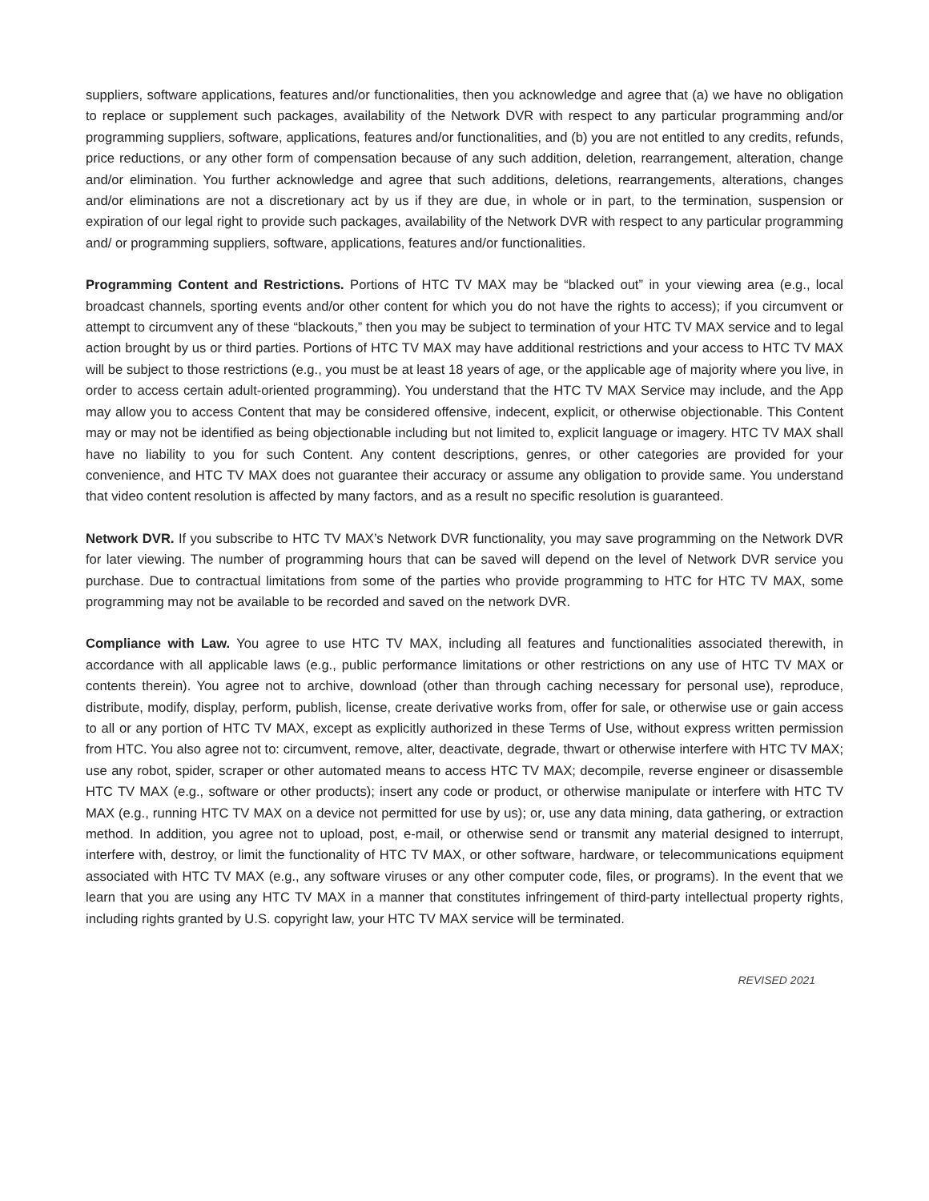suppliers, software applications, features and/or functionalities, then you acknowledge and agree that (a) we have no obligation to replace or supplement such packages, availability of the Network DVR with respect to any particular programming and/or programming suppliers, software, applications, features and/or functionalities, and (b) you are not entitled to any credits, refunds, price reductions, or any other form of compensation because of any such addition, deletion, rearrangement, alteration, change and/or elimination. You further acknowledge and agree that such additions, deletions, rearrangements, alterations, changes and/or eliminations are not a discretionary act by us if they are due, in whole or in part, to the termination, suspension or expiration of our legal right to provide such packages, availability of the Network DVR with respect to any particular programming and/ or programming suppliers, software, applications, features and/or functionalities.
Programming Content and Restrictions. Portions of HTC TV MAX may be “blacked out” in your viewing area (e.g., local broadcast channels, sporting events and/or other content for which you do not have the rights to access); if you circumvent or attempt to circumvent any of these “blackouts,” then you may be subject to termination of your HTC TV MAX service and to legal action brought by us or third parties. Portions of HTC TV MAX may have additional restrictions and your access to HTC TV MAX will be subject to those restrictions (e.g., you must be at least 18 years of age, or the applicable age of majority where you live, in order to access certain adult-oriented programming). You understand that the HTC TV MAX Service may include, and the App may allow you to access Content that may be considered offensive, indecent, explicit, or otherwise objectionable. This Content may or may not be identified as being objectionable including but not limited to, explicit language or imagery. HTC TV MAX shall have no liability to you for such Content. Any content descriptions, genres, or other categories are provided for your convenience, and HTC TV MAX does not guarantee their accuracy or assume any obligation to provide same. You understand that video content resolution is affected by many factors, and as a result no specific resolution is guaranteed.
Network DVR. If you subscribe to HTC TV MAX’s Network DVR functionality, you may save programming on the Network DVR for later viewing. The number of programming hours that can be saved will depend on the level of Network DVR service you purchase. Due to contractual limitations from some of the parties who provide programming to HTC for HTC TV MAX, some programming may not be available to be recorded and saved on the network DVR.
Compliance with Law. You agree to use HTC TV MAX, including all features and functionalities associated therewith, in accordance with all applicable laws (e.g., public performance limitations or other restrictions on any use of HTC TV MAX or contents therein). You agree not to archive, download (other than through caching necessary for personal use), reproduce, distribute, modify, display, perform, publish, license, create derivative works from, offer for sale, or otherwise use or gain access to all or any portion of HTC TV MAX, except as explicitly authorized in these Terms of Use, without express written permission from HTC. You also agree not to: circumvent, remove, alter, deactivate, degrade, thwart or otherwise interfere with HTC TV MAX; use any robot, spider, scraper or other automated means to access HTC TV MAX; decompile, reverse engineer or disassemble HTC TV MAX (e.g., software or other products); insert any code or product, or otherwise manipulate or interfere with HTC TV MAX (e.g., running HTC TV MAX on a device not permitted for use by us); or, use any data mining, data gathering, or extraction method. In addition, you agree not to upload, post, e-mail, or otherwise send or transmit any material designed to interrupt, interfere with, destroy, or limit the functionality of HTC TV MAX, or other software, hardware, or telecommunications equipment associated with HTC TV MAX (e.g., any software viruses or any other computer code, files, or programs). In the event that we learn that you are using any HTC TV MAX in a manner that constitutes infringement of third-party intellectual property rights, including rights granted by U.S. copyright law, your HTC TV MAX service will be terminated.
REVISED 2021